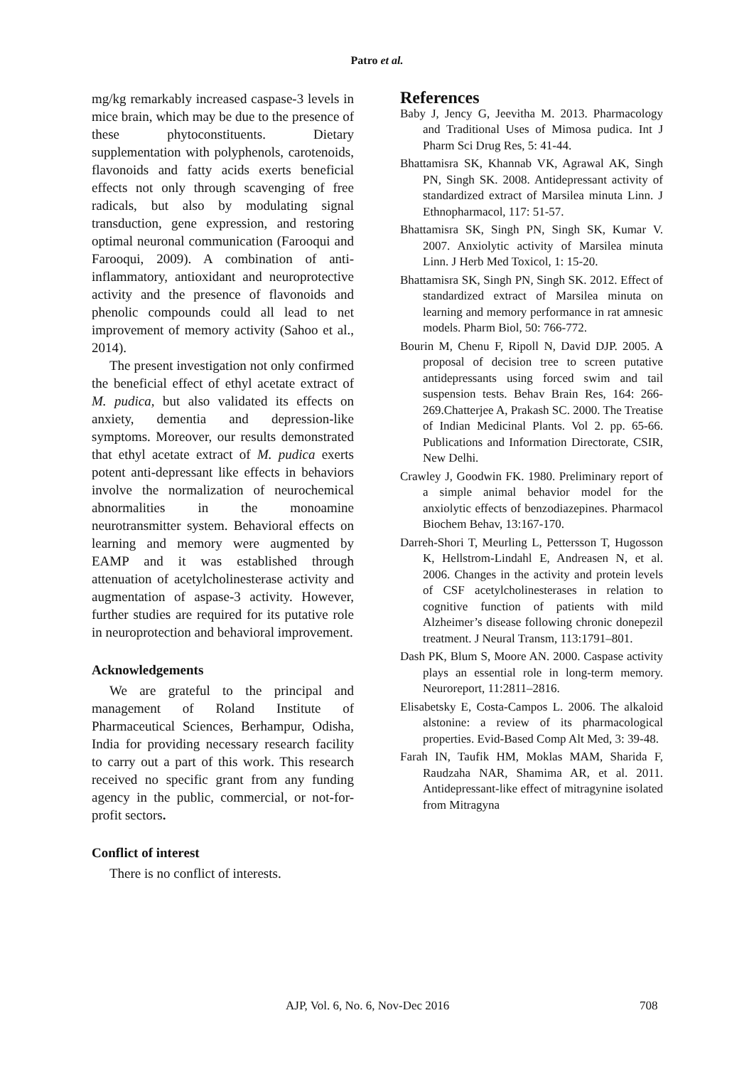Patro et al.
mg/kg remarkably increased caspase-3 levels in mice brain, which may be due to the presence of these phytoconstituents. Dietary supplementation with polyphenols, carotenoids, flavonoids and fatty acids exerts beneficial effects not only through scavenging of free radicals, but also by modulating signal transduction, gene expression, and restoring optimal neuronal communication (Farooqui and Farooqui, 2009). A combination of anti-inflammatory, antioxidant and neuroprotective activity and the presence of flavonoids and phenolic compounds could all lead to net improvement of memory activity (Sahoo et al., 2014).
The present investigation not only confirmed the beneficial effect of ethyl acetate extract of M. pudica, but also validated its effects on anxiety, dementia and depression-like symptoms. Moreover, our results demonstrated that ethyl acetate extract of M. pudica exerts potent anti-depressant like effects in behaviors involve the normalization of neurochemical abnormalities in the monoamine neurotransmitter system. Behavioral effects on learning and memory were augmented by EAMP and it was established through attenuation of acetylcholinesterase activity and augmentation of aspase-3 activity. However, further studies are required for its putative role in neuroprotection and behavioral improvement.
Acknowledgements
We are grateful to the principal and management of Roland Institute of Pharmaceutical Sciences, Berhampur, Odisha, India for providing necessary research facility to carry out a part of this work. This research received no specific grant from any funding agency in the public, commercial, or not-for-profit sectors.
Conflict of interest
There is no conflict of interests.
References
Baby J, Jency G, Jeevitha M. 2013. Pharmacology and Traditional Uses of Mimosa pudica. Int J Pharm Sci Drug Res, 5: 41-44.
Bhattamisra SK, Khannab VK, Agrawal AK, Singh PN, Singh SK. 2008. Antidepressant activity of standardized extract of Marsilea minuta Linn. J Ethnopharmacol, 117: 51-57.
Bhattamisra SK, Singh PN, Singh SK, Kumar V. 2007. Anxiolytic activity of Marsilea minuta Linn. J Herb Med Toxicol, 1: 15-20.
Bhattamisra SK, Singh PN, Singh SK. 2012. Effect of standardized extract of Marsilea minuta on learning and memory performance in rat amnesic models. Pharm Biol, 50: 766-772.
Bourin M, Chenu F, Ripoll N, David DJP. 2005. A proposal of decision tree to screen putative antidepressants using forced swim and tail suspension tests. Behav Brain Res, 164: 266-269.Chatterjee A, Prakash SC. 2000. The Treatise of Indian Medicinal Plants. Vol 2. pp. 65-66. Publications and Information Directorate, CSIR, New Delhi.
Crawley J, Goodwin FK. 1980. Preliminary report of a simple animal behavior model for the anxiolytic effects of benzodiazepines. Pharmacol Biochem Behav, 13:167-170.
Darreh-Shori T, Meurling L, Pettersson T, Hugosson K, Hellstrom-Lindahl E, Andreasen N, et al. 2006. Changes in the activity and protein levels of CSF acetylcholinesterases in relation to cognitive function of patients with mild Alzheimer’s disease following chronic donepezil treatment. J Neural Transm, 113:1791–801.
Dash PK, Blum S, Moore AN. 2000. Caspase activity plays an essential role in long-term memory. Neuroreport, 11:2811–2816.
Elisabetsky E, Costa-Campos L. 2006. The alkaloid alstonine: a review of its pharmacological properties. Evid-Based Comp Alt Med, 3: 39-48.
Farah IN, Taufik HM, Moklas MAM, Sharida F, Raudzaha NAR, Shamima AR, et al. 2011. Antidepressant-like effect of mitragynine isolated from Mitragyna
AJP, Vol. 6, No. 6, Nov-Dec 2016 708